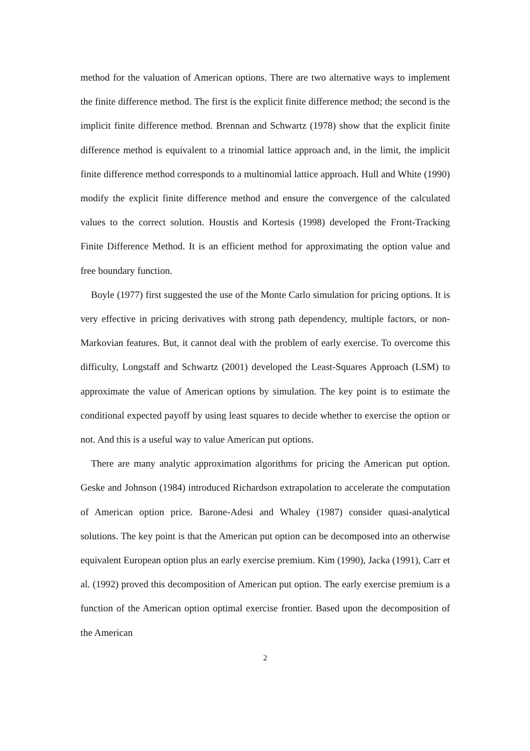method for the valuation of American options. There are two alternative ways to implement the finite difference method. The first is the explicit finite difference method; the second is the implicit finite difference method. Brennan and Schwartz (1978) show that the explicit finite difference method is equivalent to a trinomial lattice approach and, in the limit, the implicit finite difference method corresponds to a multinomial lattice approach. Hull and White (1990) modify the explicit finite difference method and ensure the convergence of the calculated values to the correct solution. Houstis and Kortesis (1998) developed the Front-Tracking Finite Difference Method. It is an efficient method for approximating the option value and free boundary function.
Boyle (1977) first suggested the use of the Monte Carlo simulation for pricing options. It is very effective in pricing derivatives with strong path dependency, multiple factors, or non-Markovian features. But, it cannot deal with the problem of early exercise. To overcome this difficulty, Longstaff and Schwartz (2001) developed the Least-Squares Approach (LSM) to approximate the value of American options by simulation. The key point is to estimate the conditional expected payoff by using least squares to decide whether to exercise the option or not. And this is a useful way to value American put options.
There are many analytic approximation algorithms for pricing the American put option. Geske and Johnson (1984) introduced Richardson extrapolation to accelerate the computation of American option price. Barone-Adesi and Whaley (1987) consider quasi-analytical solutions. The key point is that the American put option can be decomposed into an otherwise equivalent European option plus an early exercise premium. Kim (1990), Jacka (1991), Carr et al. (1992) proved this decomposition of American put option. The early exercise premium is a function of the American option optimal exercise frontier. Based upon the decomposition of the American
2